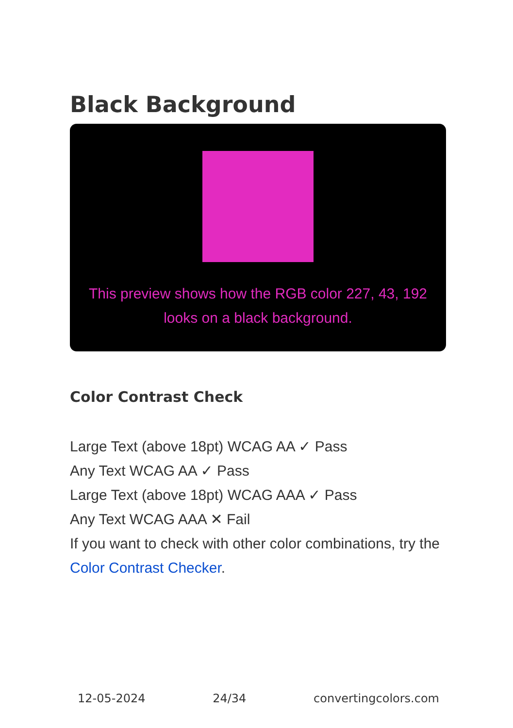Black Background
This preview shows how the RGB color 227, 43, 192 looks on a black background.
Color Contrast Check
Large Text (above 18pt) WCAG AA ✓ Pass
Any Text WCAG AA ✓ Pass
Large Text (above 18pt) WCAG AAA ✓ Pass
Any Text WCAG AAA ✕ Fail
If you want to check with other color combinations, try the Color Contrast Checker.
12-05-2024 24/34 convertingcolors.com